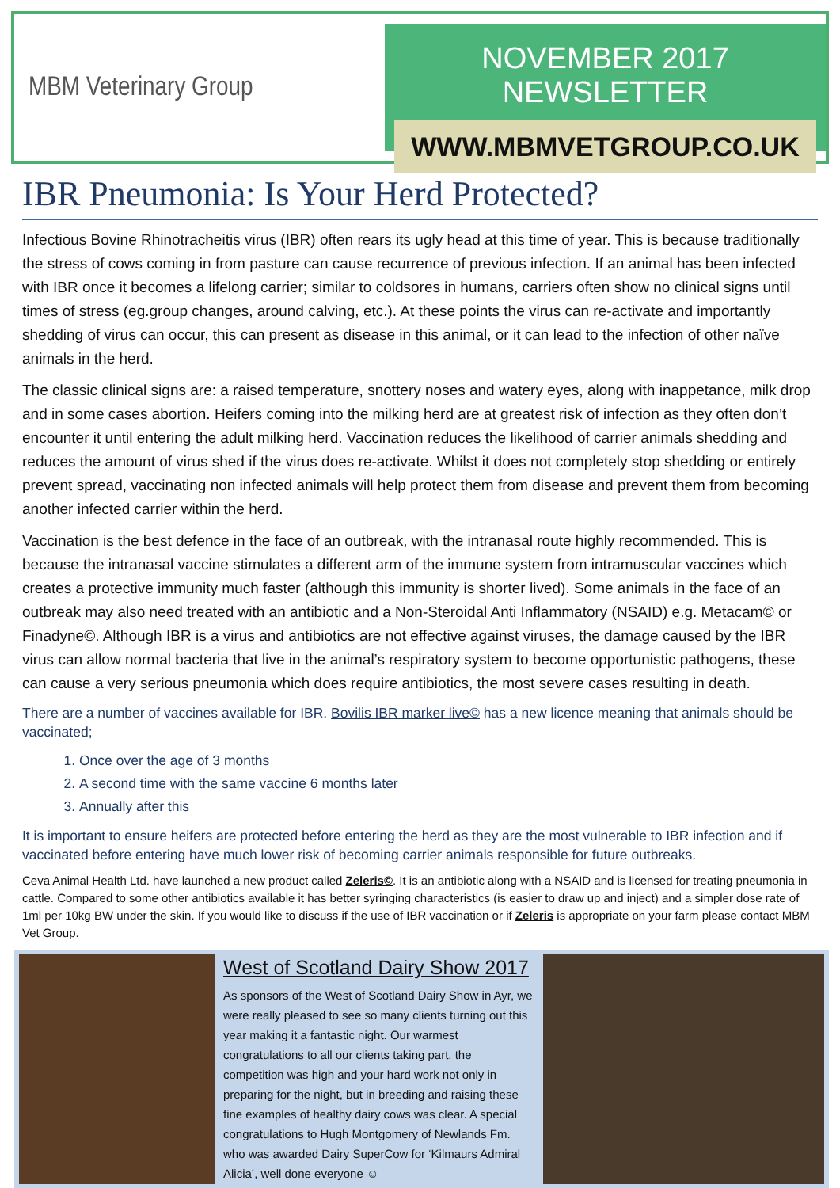MBM Veterinary Group
NOVEMBER 2017 NEWSLETTER
WWW.MBMVETGROUP.CO.UK
IBR Pneumonia: Is Your Herd Protected?
Infectious Bovine Rhinotracheitis virus (IBR) often rears its ugly head at this time of year. This is because traditionally the stress of cows coming in from pasture can cause recurrence of previous infection. If an animal has been infected with IBR once it becomes a lifelong carrier; similar to coldsores in humans, carriers often show no clinical signs until times of stress (eg.group changes, around calving, etc.). At these points the virus can re-activate and importantly shedding of virus can occur, this can present as disease in this animal, or it can lead to the infection of other naïve animals in the herd.
The classic clinical signs are: a raised temperature, snottery noses and watery eyes, along with inappetance, milk drop and in some cases abortion. Heifers coming into the milking herd are at greatest risk of infection as they often don’t encounter it until entering the adult milking herd. Vaccination reduces the likelihood of carrier animals shedding and reduces the amount of virus shed if the virus does re-activate. Whilst it does not completely stop shedding or entirely prevent spread, vaccinating non infected animals will help protect them from disease and prevent them from becoming another infected carrier within the herd.
Vaccination is the best defence in the face of an outbreak, with the intranasal route highly recommended. This is because the intranasal vaccine stimulates a different arm of the immune system from intramuscular vaccines which creates a protective immunity much faster (although this immunity is shorter lived). Some animals in the face of an outbreak may also need treated with an antibiotic and a Non-Steroidal Anti Inflammatory (NSAID) e.g. Metacam© or Finadyne©. Although IBR is a virus and antibiotics are not effective against viruses, the damage caused by the IBR virus can allow normal bacteria that live in the animal’s respiratory system to become opportunistic pathogens, these can cause a very serious pneumonia which does require antibiotics, the most severe cases resulting in death.
There are a number of vaccines available for IBR. Bovilis IBR marker live© has a new licence meaning that animals should be vaccinated;
1. Once over the age of 3 months
2. A second time with the same vaccine 6 months later
3. Annually after this
It is important to ensure heifers are protected before entering the herd as they are the most vulnerable to IBR infection and if vaccinated before entering have much lower risk of becoming carrier animals responsible for future outbreaks.
Ceva Animal Health Ltd. have launched a new product called Zeleris©. It is an antibiotic along with a NSAID and is licensed for treating pneumonia in cattle. Compared to some other antibiotics available it has better syringing characteristics (is easier to draw up and inject) and a simpler dose rate of 1ml per 10kg BW under the skin. If you would like to discuss if the use of IBR vaccination or if Zeleris is appropriate on your farm please contact MBM Vet Group.
West of Scotland Dairy Show 2017
As sponsors of the West of Scotland Dairy Show in Ayr, we were really pleased to see so many clients turning out this year making it a fantastic night. Our warmest congratulations to all our clients taking part, the competition was high and your hard work not only in preparing for the night, but in breeding and raising these fine examples of healthy dairy cows was clear. A special congratulations to Hugh Montgomery of Newlands Fm. who was awarded Dairy SuperCow for ‘Kilmaurs Admiral Alicia’, well done everyone ☺